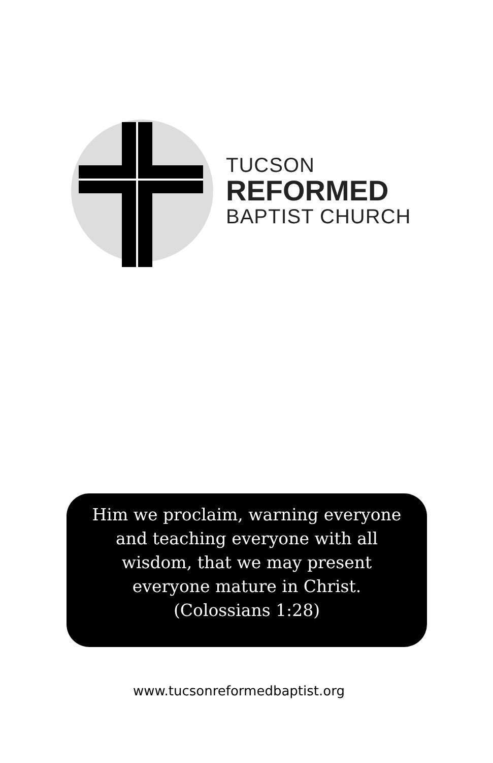TUCSON
REFORMED
BAPTIST CHURCH
Him we proclaim, warning everyone
and teaching everyone with all
wisdom, that we may present
everyone mature in Christ.
(Colossians 1:28)
www.tucsonreformedbaptist.org